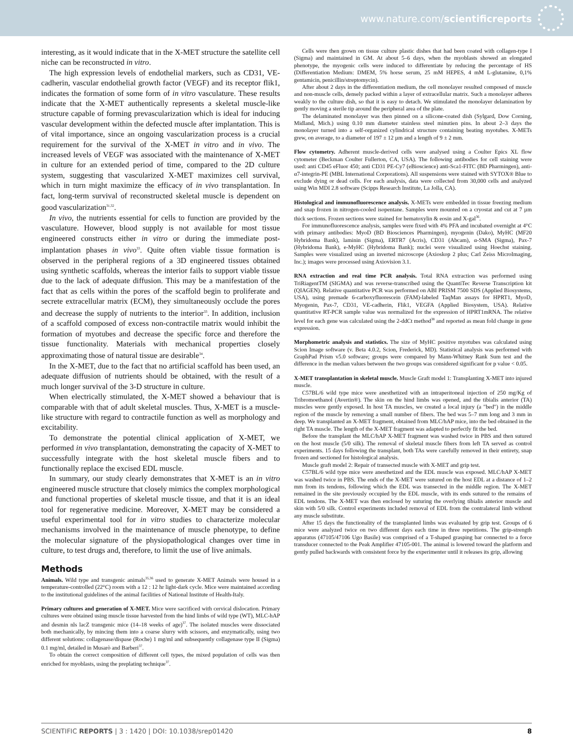www.nature.com/scientificreports
interesting, as it would indicate that in the X-MET structure the satellite cell niche can be reconstructed in vitro.
The high expression levels of endothelial markers, such as CD31, VE-cadherin, vascular endothelial growth factor (VEGF) and its receptor flik1, indicates the formation of some form of in vitro vasculature. These results indicate that the X-MET authentically represents a skeletal muscle-like structure capable of forming prevascularization which is ideal for inducing vascular development within the defected muscle after implantation. This is of vital importance, since an ongoing vascularization process is a crucial requirement for the survival of the X-MET in vitro and in vivo. The increased levels of VEGF was associated with the maintenance of X-MET in culture for an extended period of time, compared to the 2D culture system, suggesting that vascularized X-MET maximizes cell survival, which in turn might maximize the efficacy of in vivo transplantation. In fact, long-term survival of reconstructed skeletal muscle is dependent on good vascularization<sup>31,32</sup>.
In vivo, the nutrients essential for cells to function are provided by the vasculature. However, blood supply is not available for most tissue engineered constructs either in vitro or during the immediate post-implantation phases in vivo<sup>33</sup>. Quite often viable tissue formation is observed in the peripheral regions of a 3D engineered tissues obtained using synthetic scaffolds, whereas the interior fails to support viable tissue due to the lack of adequate diffusion. This may be a manifestation of the fact that as cells within the pores of the scaffold begin to proliferate and secrete extracellular matrix (ECM), they simultaneously occlude the pores and decrease the supply of nutrients to the interior<sup>33</sup>. In addition, inclusion of a scaffold composed of excess non-contractile matrix would inhibit the formation of myotubes and decrease the specific force and therefore the tissue functionality. Materials with mechanical properties closely approximating those of natural tissue are desirable<sup>34</sup>.
In the X-MET, due to the fact that no artificial scaffold has been used, an adequate diffusion of nutrients should be obtained, with the result of a much longer survival of the 3-D structure in culture.
When electrically stimulated, the X-MET showed a behaviour that is comparable with that of adult skeletal muscles. Thus, X-MET is a muscle-like structure with regard to contractile function as well as morphology and excitability.
To demonstrate the potential clinical application of X-MET, we performed in vivo transplantation, demonstrating the capacity of X-MET to successfully integrate with the host skeletal muscle fibers and to functionally replace the excised EDL muscle.
In summary, our study clearly demonstrates that X-MET is an in vitro engineered muscle structure that closely mimics the complex morphological and functional properties of skeletal muscle tissue, and that it is an ideal tool for regenerative medicine. Moreover, X-MET may be considered a useful experimental tool for in vitro studies to characterize molecular mechanisms involved in the maintenance of muscle phenotype, to define the molecular signature of the physiopathological changes over time in culture, to test drugs and, therefore, to limit the use of live animals.
Methods
Animals. Wild type and transgenic animals<sup>35,36</sup> used to generate X-MET Animals were housed in a temperature-controlled (22°C) room with a 12 : 12 hr light-dark cycle. Mice were maintained according to the institutional guidelines of the animal facilities of National Institute of Health-Italy.
Primary cultures and generation of X-MET. Mice were sacrificed with cervical dislocation. Primary cultures were obtained using muscle tissue harvested from the hind limbs of wild type (WT), MLC-hAP and desmin nls lacZ transgenic mice (14–18 weeks of age)<sup>37</sup>. The isolated muscles were dissociated both mechanically, by mincing them into a coarse slurry with scissors, and enzymatically, using two different solutions: collagenase/dispase (Roche) 1 mg/ml and subsequently collagenase type II (Sigma) 0.1 mg/ml, detailed in Musarò and Barberi<sup>37</sup>.
To obtain the correct composition of different cell types, the mixed population of cells was then enriched for myoblasts, using the preplating technique<sup>37</sup>.
Cells were then grown on tissue culture plastic dishes that had been coated with collagen-type I (Sigma) and maintained in GM. At about 5–6 days, when the myoblasts showed an elongated phenotype, the myogenic cells were induced to differentiate by reducing the percentage of HS (Differentiation Medium: DMEM, 5% horse serum, 25 mM HEPES, 4 mM L-glutamine, 0,1% gentamicin, penicillin/streptomycin).
After about 2 days in the differentiation medium, the cell monolayer resulted composed of muscle and non-muscle cells, densely packed within a layer of extracellular matrix. Such a monolayer adheres weakly to the culture dish, so that it is easy to detach. We stimulated the monolayer delamination by gently moving a sterile tip around the peripheral area of the plate.
The delaminated monolayer was then pinned on a silicone-coated dish (Sylgard, Dow Corning, Midland, Mich.) using 0.10 mm diameter stainless steel minutien pins. In about 2–3 days the monolayer turned into a self-organized cylindrical structure containing beating myotubes. X-METs grew, on average, to a diameter of 197 ± 12 µm and a length of 9 ± 2 mm.
Flow cytometry. Adherent muscle-derived cells were analysed using a Coulter Epics XL flow cytometer (Beckman Coulter Fullerton, CA, USA). The following antibodies for cell staining were used: anti CD45 eFluor 450; anti CD31 PE-Cy7 (eBioscience) anti-Sca1-FITC (BD Pharmingen), anti-α7-integrin-PE (MBL International Corporations). All suspensions were stained with SYTOX® Blue to exclude dying or dead cells. For each analysis, data were collected from 30,000 cells and analyzed using Win MDI 2.8 software (Scipps Research Institute, La Jolla, CA).
Histological and immunofluorescence analysis. X-METs were embedded in tissue freezing medium and snap frozen in nitrogen-cooled isopentane. Samples were mounted on a cryostat and cut at 7 µm thick sections. Frozen sections were stained for hematoxylin & eosin and X-gal<sup>36</sup>.
For immunofluorescence analysis, samples were fixed with 4% PFA and incubated overnight at 4°C with primary antibodies: MyoD (BD Biosciences Pharmingen), myogenin (Dako), MyHC (MF20 Hybridoma Bank), laminin (Sigma), ERTR7 (Acris), CD31 (Abcam), α-SMA (Sigma), Pax-7 (Hybridoma Bank), e-MyHC (Hybridoma Bank); nuclei were visualized using Hoechst staining. Samples were visualized using an inverted microscope (Axioskop 2 plus; Carl Zeiss MicroImaging, Inc.); images were processed using Axiovision 3.1.
RNA extraction and real time PCR analysis. Total RNA extraction was performed using TriRiagentTM (SIGMA) and was reverse-transcribed using the QuantiTec Reverse Transcription kit (QIAGEN). Relative quantitative PCR was performed on ABI PRISM 7500 SDS (Applied Biosystems, USA), using premade 6-carboxyfluorescein (FAM)-labeled TaqMan assays for HPRT1, MyoD, Myogenin, Pax-7, CD31, VE-cadherin, Flik1, VEGFA (Applied Biosystem, USA). Relative quantitative RT-PCR sample value was normalized for the expression of HPRT1mRNA. The relative level for each gene was calculated using the 2-ddCt method<sup>38</sup> and reported as mean fold change in gene expression.
Morphometric analysis and statistics. The size of MyHC positive myotubes was calculated using Scion Image software (v. Beta 4.0.2, Scion, Frederick, MD). Statistical analysis was performed with GraphPad Prism v5.0 software; groups were compared by Mann-Whitney Rank Sum test and the difference in the median values between the two groups was considered significant for p value < 0.05.
X-MET transplantation in skeletal muscle. Muscle Graft model 1: Transplanting X-MET into injured muscle.
C57BL/6 wild type mice were anesthetized with an intraperitoneal injection of 250 mg/Kg of Tribromoethanol (Avertin®). The skin on the hind limbs was opened, and the tibialis anterior (TA) muscles were gently exposed. In host TA muscles, we created a local injury (a "bed") in the middle region of the muscle by removing a small number of fibers. The bed was 5–7 mm long and 3 mm in deep. We transplanted an X-MET fragment, obtained from MLC/hAP mice, into the bed obtained in the right TA muscle. The length of the X-MET fragment was adapted to perfectly fit the bed.
Before the transplant the MLC/hAP X-MET fragment was washed twice in PBS and then sutured on the host muscle (5/0 silk). The removal of skeletal muscle fibers from left TA served as control experiments. 15 days following the transplant, both TAs were carefully removed in their entirety, snap frozen and sectioned for histological analysis.
Muscle graft model 2: Repair of transected muscle with X-MET and grip test.
C57BL/6 wild type mice were anesthetized and the EDL muscle was exposed. MLC/hAP X-MET was washed twice in PBS. The ends of the X-MET were sutured on the host EDL at a distance of 1–2 mm from its tendons, following which the EDL was transected in the middle region. The X-MET remained in the site previously occupied by the EDL muscle, with its ends sutured to the remains of EDL tendons. The X-MET was then enclosed by suturing the overlying tibialis anterior muscle and skin with 5/0 silk. Control experiments included removal of EDL from the contralateral limb without any muscle substitute.
After 15 days the functionality of the transplanted limbs was evaluated by grip test. Groups of 6 mice were analyzed twice on two different days each time in three repetitions. The grip-strength apparatus (47105/47106 Ugo Basile) was comprised of a T-shaped grasping bar connected to a force transducer connected to the Peak Amplifier 47105-001. The animal is lowered toward the platform and gently pulled backwards with consistent force by the experimenter until it releases its grip, allowing
SCIENTIFIC REPORTS | 3 : 1420 | DOI: 10.1038/srep01420 8